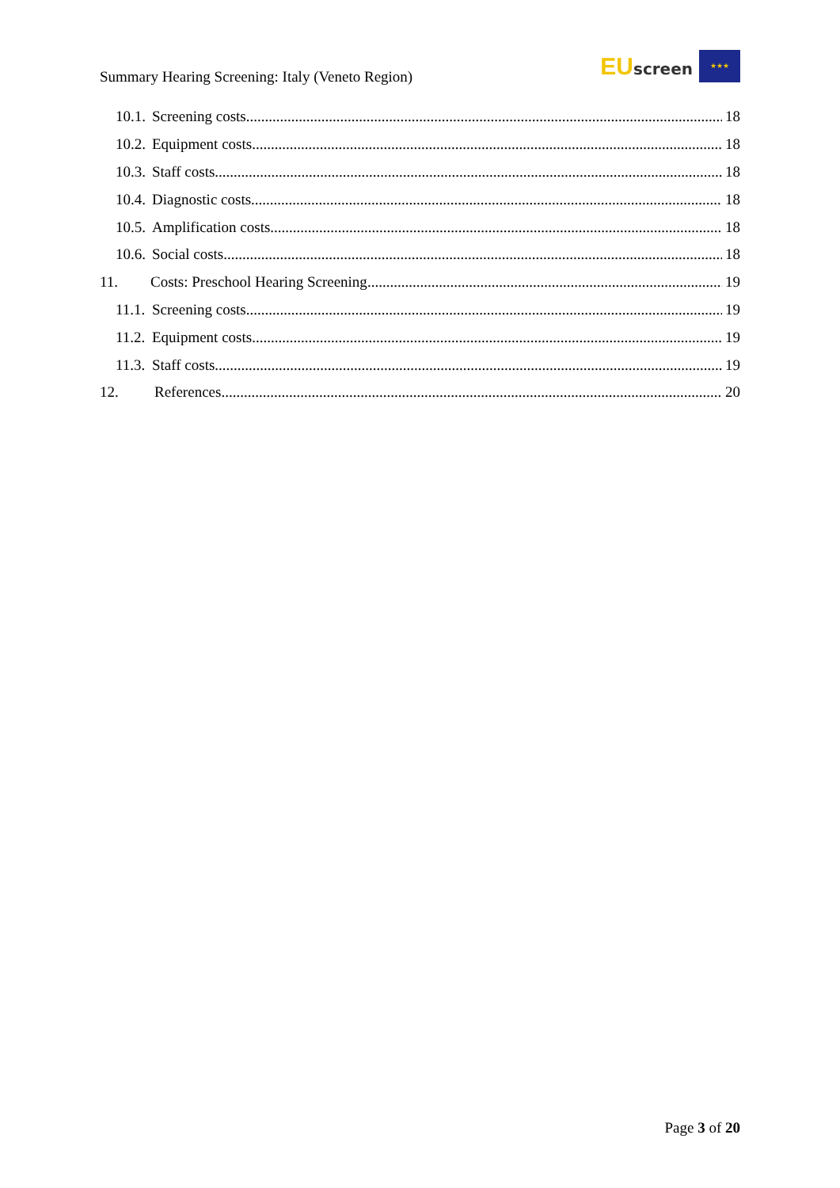Summary Hearing Screening: Italy (Veneto Region)
EU screen
★★★
10.1. Screening costs 18
10.2. Equipment costs 18
10.3. Staff costs 18
10.4. Diagnostic costs 18
10.5. Amplification costs 18
10.6. Social costs 18
11. Costs: Preschool Hearing Screening 19
11.1. Screening costs 19
11.2. Equipment costs 19
11.3. Staff costs 19
12. References 20
Page 3 of 20